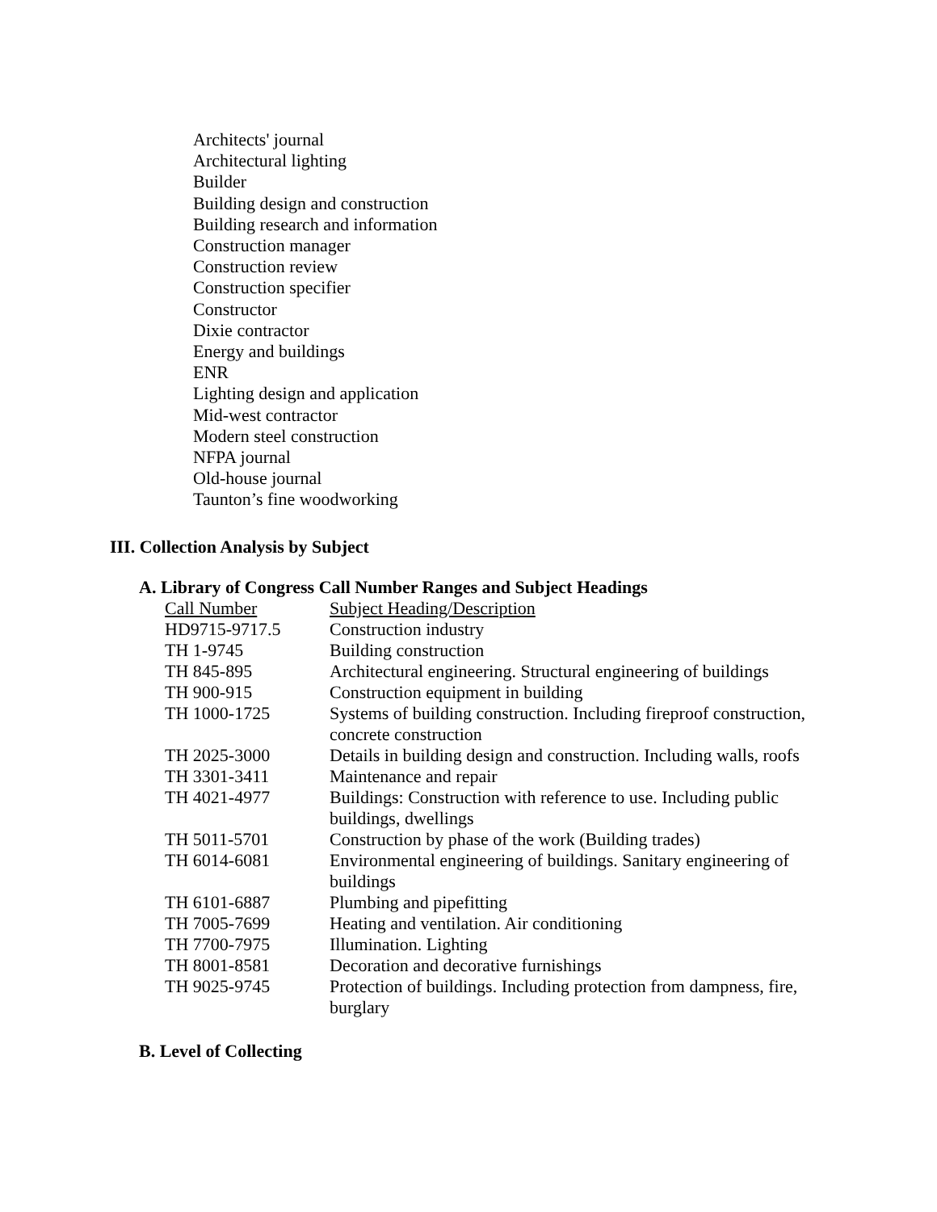Architects' journal
Architectural lighting
Builder
Building design and construction
Building research and information
Construction manager
Construction review
Construction specifier
Constructor
Dixie contractor
Energy and buildings
ENR
Lighting design and application
Mid-west contractor
Modern steel construction
NFPA journal
Old-house journal
Taunton’s fine woodworking
III. Collection Analysis by Subject
A. Library of Congress Call Number Ranges and Subject Headings
| Call Number | Subject Heading/Description |
| --- | --- |
| HD9715-9717.5 | Construction industry |
| TH 1-9745 | Building construction |
| TH 845-895 | Architectural engineering. Structural engineering of buildings |
| TH 900-915 | Construction equipment in building |
| TH 1000-1725 | Systems of building construction. Including fireproof construction, concrete construction |
| TH 2025-3000 | Details in building design and construction. Including walls, roofs |
| TH 3301-3411 | Maintenance and repair |
| TH 4021-4977 | Buildings: Construction with reference to use. Including public buildings, dwellings |
| TH 5011-5701 | Construction by phase of the work (Building trades) |
| TH 6014-6081 | Environmental engineering of buildings. Sanitary engineering of buildings |
| TH 6101-6887 | Plumbing and pipefitting |
| TH 7005-7699 | Heating and ventilation. Air conditioning |
| TH 7700-7975 | Illumination. Lighting |
| TH 8001-8581 | Decoration and decorative furnishings |
| TH 9025-9745 | Protection of buildings. Including protection from dampness, fire, burglary |
B. Level of Collecting